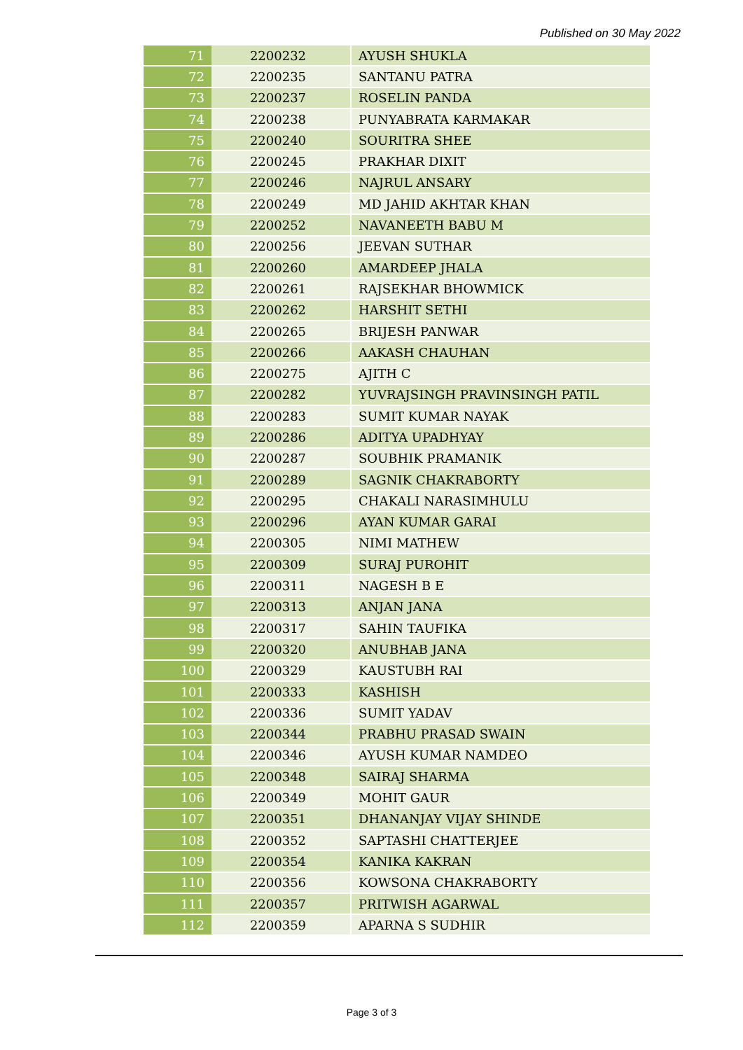Published on 30 May 2022
| 71 | 2200232 | AYUSH SHUKLA |
| 72 | 2200235 | SANTANU PATRA |
| 73 | 2200237 | ROSELIN PANDA |
| 74 | 2200238 | PUNYABRATA KARMAKAR |
| 75 | 2200240 | SOURITRA SHEE |
| 76 | 2200245 | PRAKHAR DIXIT |
| 77 | 2200246 | NAJRUL ANSARY |
| 78 | 2200249 | MD JAHID AKHTAR KHAN |
| 79 | 2200252 | NAVANEETH BABU M |
| 80 | 2200256 | JEEVAN SUTHAR |
| 81 | 2200260 | AMARDEEP JHALA |
| 82 | 2200261 | RAJSEKHAR BHOWMICK |
| 83 | 2200262 | HARSHIT SETHI |
| 84 | 2200265 | BRIJESH PANWAR |
| 85 | 2200266 | AAKASH CHAUHAN |
| 86 | 2200275 | AJITH C |
| 87 | 2200282 | YUVRAJSINGH PRAVINSINGH PATIL |
| 88 | 2200283 | SUMIT KUMAR NAYAK |
| 89 | 2200286 | ADITYA UPADHYAY |
| 90 | 2200287 | SOUBHIK PRAMANIK |
| 91 | 2200289 | SAGNIK CHAKRABORTY |
| 92 | 2200295 | CHAKALI NARASIMHULU |
| 93 | 2200296 | AYAN KUMAR GARAI |
| 94 | 2200305 | NIMI MATHEW |
| 95 | 2200309 | SURAJ PUROHIT |
| 96 | 2200311 | NAGESH B E |
| 97 | 2200313 | ANJAN JANA |
| 98 | 2200317 | SAHIN TAUFIKA |
| 99 | 2200320 | ANUBHAB JANA |
| 100 | 2200329 | KAUSTUBH RAI |
| 101 | 2200333 | KASHISH |
| 102 | 2200336 | SUMIT YADAV |
| 103 | 2200344 | PRABHU PRASAD SWAIN |
| 104 | 2200346 | AYUSH KUMAR NAMDEO |
| 105 | 2200348 | SAIRAJ SHARMA |
| 106 | 2200349 | MOHIT GAUR |
| 107 | 2200351 | DHANANJAY VIJAY SHINDE |
| 108 | 2200352 | SAPTASHI CHATTERJEE |
| 109 | 2200354 | KANIKA KAKRAN |
| 110 | 2200356 | KOWSONA CHAKRABORTY |
| 111 | 2200357 | PRITWISH AGARWAL |
| 112 | 2200359 | APARNA S SUDHIR |
Page 3 of 3